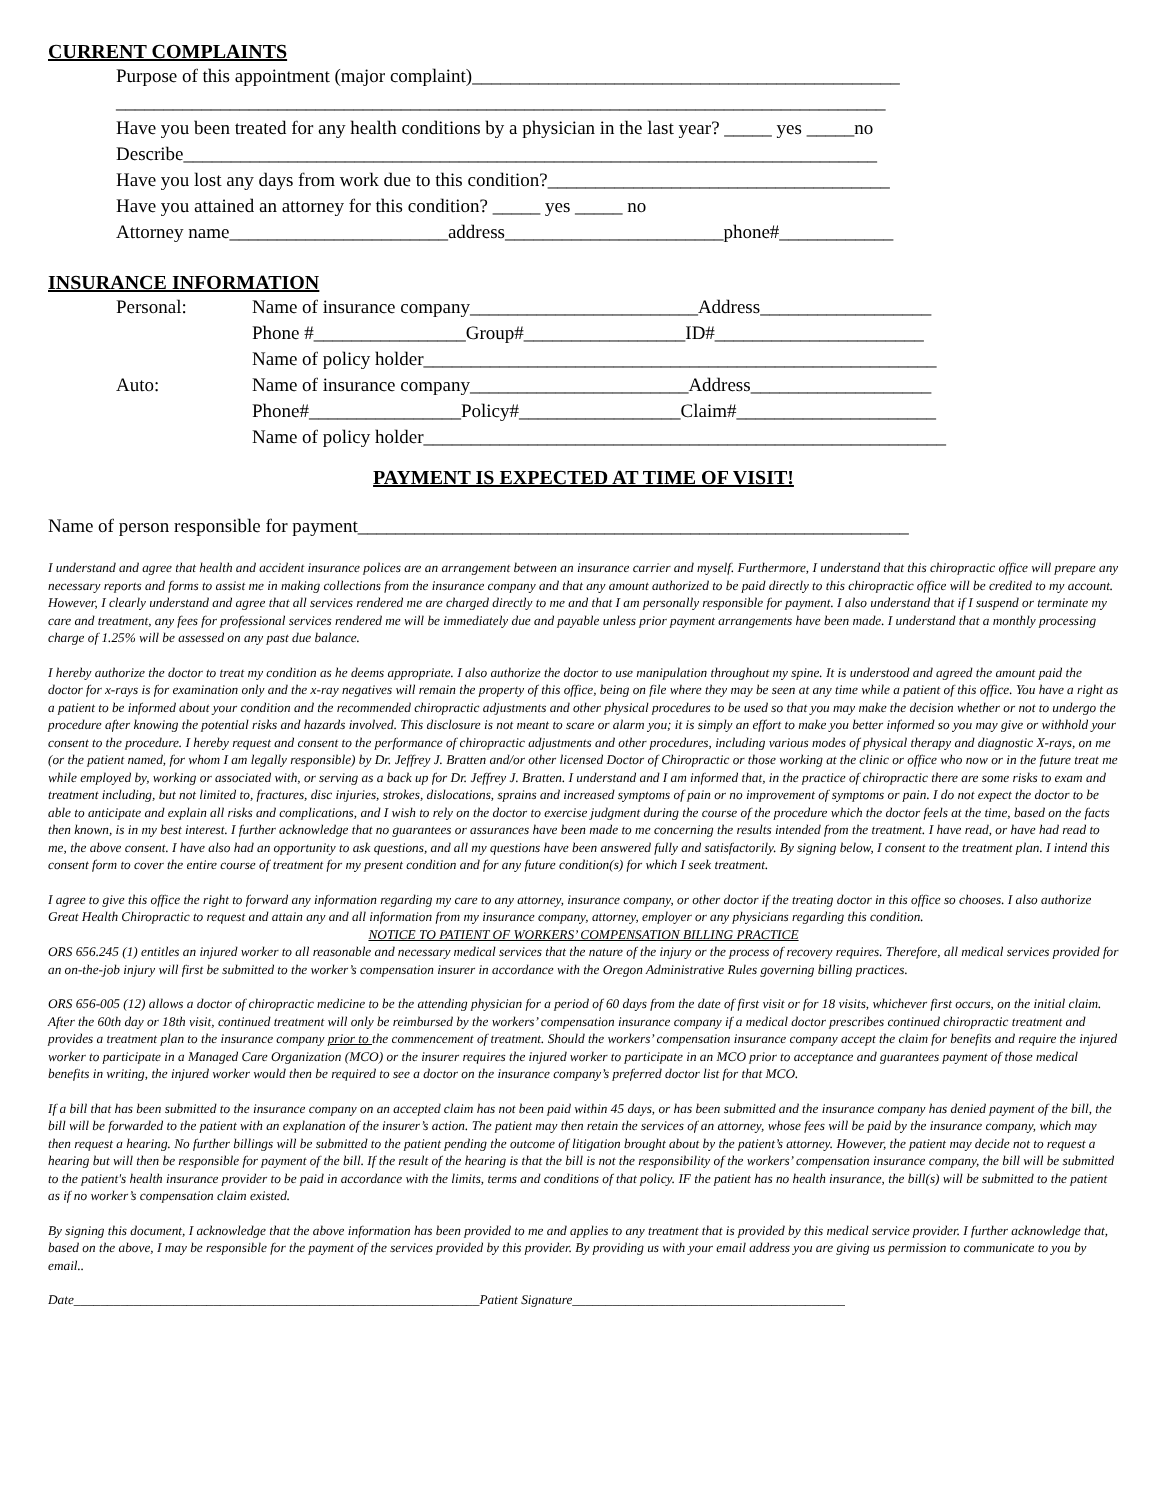CURRENT COMPLAINTS
Purpose of this appointment (major complaint)_____________________________________________
_________________________________________________________________________________
Have you been treated for any health conditions by a physician in the last year? _____ yes _____no
Describe_________________________________________________________________________
Have you lost any days from work due to this condition?____________________________________
Have you attained an attorney for this condition? _____ yes _____ no
Attorney name_______________________address_______________________phone#____________
INSURANCE INFORMATION
Personal: Name of insurance company________________________Address__________________
Phone #________________Group#_________________ID#______________________
Name of policy holder______________________________________________________
Auto: Name of insurance company_______________________Address___________________
Phone#________________Policy#_________________Claim#_____________________
Name of policy holder_______________________________________________________
PAYMENT IS EXPECTED AT TIME OF VISIT!
Name of person responsible for payment__________________________________________________________
I understand and agree that health and accident insurance polices are an arrangement between an insurance carrier and myself. Furthermore, I understand that this chiropractic office will prepare any necessary reports and forms to assist me in making collections from the insurance company and that any amount authorized to be paid directly to this chiropractic office will be credited to my account. However, I clearly understand and agree that all services rendered me are charged directly to me and that I am personally responsible for payment. I also understand that if I suspend or terminate my care and treatment, any fees for professional services rendered me will be immediately due and payable unless prior payment arrangements have been made. I understand that a monthly processing charge of 1.25% will be assessed on any past due balance.
I hereby authorize the doctor to treat my condition as he deems appropriate. I also authorize the doctor to use manipulation throughout my spine. It is understood and agreed the amount paid the doctor for x-rays is for examination only and the x-ray negatives will remain the property of this office, being on file where they may be seen at any time while a patient of this office. You have a right as a patient to be informed about your condition and the recommended chiropractic adjustments and other physical procedures to be used so that you may make the decision whether or not to undergo the procedure after knowing the potential risks and hazards involved. This disclosure is not meant to scare or alarm you; it is simply an effort to make you better informed so you may give or withhold your consent to the procedure. I hereby request and consent to the performance of chiropractic adjustments and other procedures, including various modes of physical therapy and diagnostic X-rays, on me (or the patient named, for whom I am legally responsible) by Dr. Jeffrey J. Bratten and/or other licensed Doctor of Chiropractic or those working at the clinic or office who now or in the future treat me while employed by, working or associated with, or serving as a back up for Dr. Jeffrey J. Bratten. I understand and I am informed that, in the practice of chiropractic there are some risks to exam and treatment including, but not limited to, fractures, disc injuries, strokes, dislocations, sprains and increased symptoms of pain or no improvement of symptoms or pain. I do not expect the doctor to be able to anticipate and explain all risks and complications, and I wish to rely on the doctor to exercise judgment during the course of the procedure which the doctor feels at the time, based on the facts then known, is in my best interest. I further acknowledge that no guarantees or assurances have been made to me concerning the results intended from the treatment. I have read, or have had read to me, the above consent. I have also had an opportunity to ask questions, and all my questions have been answered fully and satisfactorily. By signing below, I consent to the treatment plan. I intend this consent form to cover the entire course of treatment for my present condition and for any future condition(s) for which I seek treatment.
I agree to give this office the right to forward any information regarding my care to any attorney, insurance company, or other doctor if the treating doctor in this office so chooses. I also authorize Great Health Chiropractic to request and attain any and all information from my insurance company, attorney, employer or any physicians regarding this condition.
NOTICE TO PATIENT OF WORKERS’ COMPENSATION BILLING PRACTICE
ORS 656.245 (1) entitles an injured worker to all reasonable and necessary medical services that the nature of the injury or the process of recovery requires. Therefore, all medical services provided for an on-the-job injury will first be submitted to the worker’s compensation insurer in accordance with the Oregon Administrative Rules governing billing practices.
ORS 656-005 (12) allows a doctor of chiropractic medicine to be the attending physician for a period of 60 days from the date of first visit or for 18 visits, whichever first occurs, on the initial claim. After the 60th day or 18th visit, continued treatment will only be reimbursed by the workers’ compensation insurance company if a medical doctor prescribes continued chiropractic treatment and provides a treatment plan to the insurance company prior to the commencement of treatment. Should the workers’ compensation insurance company accept the claim for benefits and require the injured worker to participate in a Managed Care Organization (MCO) or the insurer requires the injured worker to participate in an MCO prior to acceptance and guarantees payment of those medical benefits in writing, the injured worker would then be required to see a doctor on the insurance company’s preferred doctor list for that MCO.
If a bill that has been submitted to the insurance company on an accepted claim has not been paid within 45 days, or has been submitted and the insurance company has denied payment of the bill, the bill will be forwarded to the patient with an explanation of the insurer’s action. The patient may then retain the services of an attorney, whose fees will be paid by the insurance company, which may then request a hearing. No further billings will be submitted to the patient pending the outcome of litigation brought about by the patient’s attorney. However, the patient may decide not to request a hearing but will then be responsible for payment of the bill. If the result of the hearing is that the bill is not the responsibility of the workers’ compensation insurance company, the bill will be submitted to the patient's health insurance provider to be paid in accordance with the limits, terms and conditions of that policy. IF the patient has no health insurance, the bill(s) will be submitted to the patient as if no worker’s compensation claim existed.
By signing this document, I acknowledge that the above information has been provided to me and applies to any treatment that is provided by this medical service provider. I further acknowledge that, based on the above, I may be responsible for the payment of the services provided by this provider. By providing us with your email address you are giving us permission to communicate to you by email..
Date_____________________________________________________________Patient Signature_________________________________________